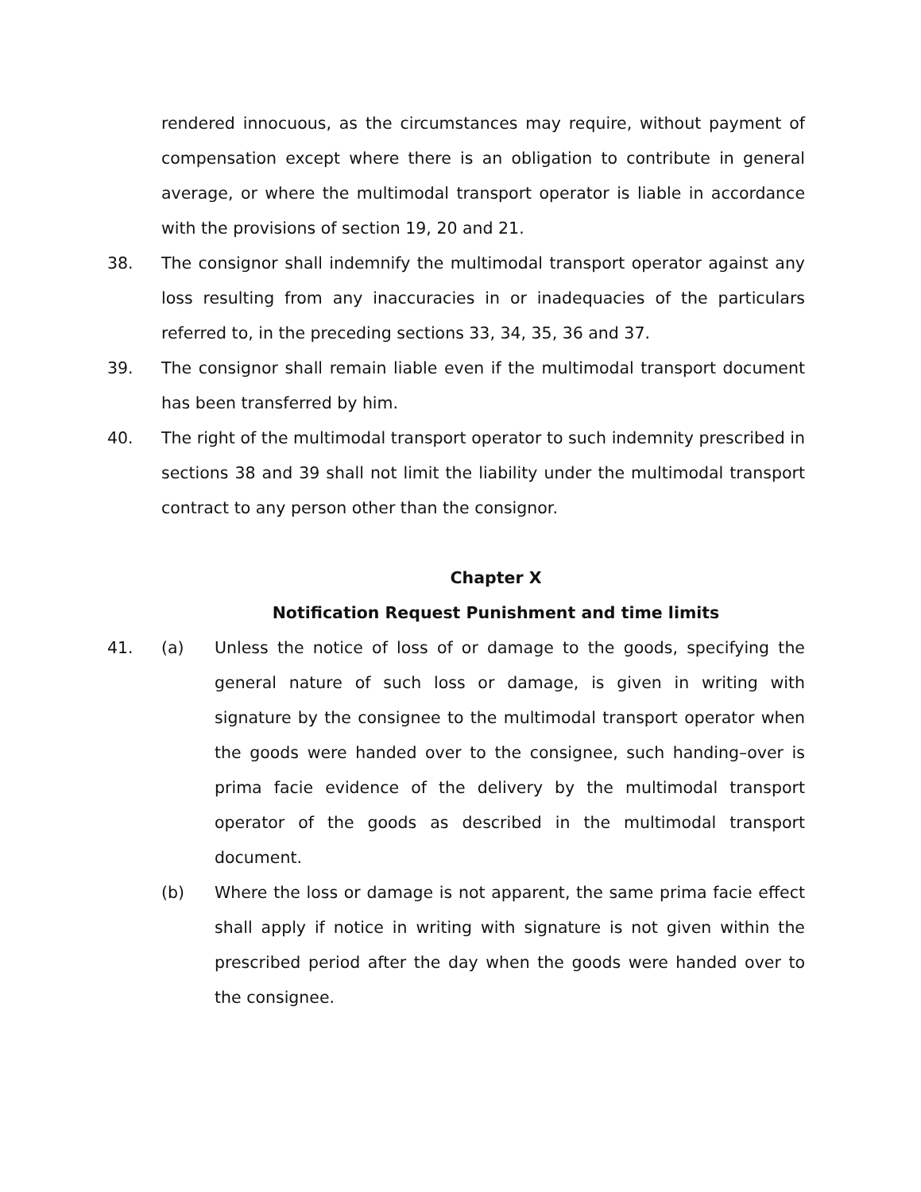rendered innocuous, as the circumstances may require, without payment of compensation except where there is an obligation to contribute in general average, or where the multimodal transport operator is liable in accordance with the provisions of section 19, 20 and 21.
38. The consignor shall indemnify the multimodal transport operator against any loss resulting from any inaccuracies in or inadequacies of the particulars referred to, in the preceding sections 33, 34, 35, 36 and 37.
39. The consignor shall remain liable even if the multimodal transport document has been transferred by him.
40. The right of the multimodal transport operator to such indemnity prescribed in sections 38 and 39 shall not limit the liability under the multimodal transport contract to any person other than the consignor.
Chapter X
Notification Request Punishment and time limits
41. (a) Unless the notice of loss of or damage to the goods, specifying the general nature of such loss or damage, is given in writing with signature by the consignee to the multimodal transport operator when the goods were handed over to the consignee, such handing–over is prima facie evidence of the delivery by the multimodal transport operator of the goods as described in the multimodal transport document.
(b) Where the loss or damage is not apparent, the same prima facie effect shall apply if notice in writing with signature is not given within the prescribed period after the day when the goods were handed over to the consignee.